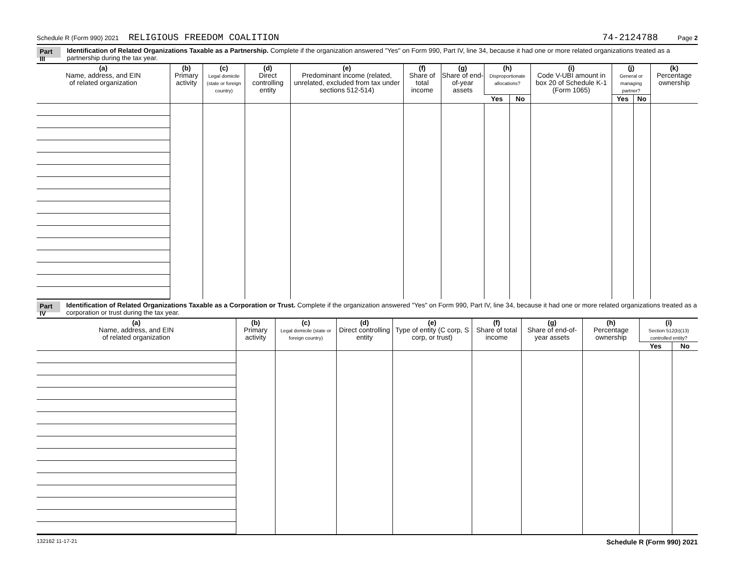Schedule R (Form 990) 2021 RELIGIOUS FREEDOM COALITION 74-2124788 Page 2
Part III Identification of Related Organizations Taxable as a Partnership. Complete if the organization answered "Yes" on Form 990, Part IV, line 34, because it had one or more related organizations treated as a partnership during the tax year.
| (a) Name, address, and EIN of related organization | (b) Primary activity | (c) Legal domicile (state or foreign country) | (d) Direct controlling entity | (e) Predominant income (related, unrelated, excluded from tax under sections 512-514) | (f) Share of total income | (g) Share of end-of-year assets | (h) Disproportionate allocations? | | (i) Code V-UBI amount in box 20 of Schedule K-1 (Form 1065) | (j) General or managing partner? | | (k) Percentage ownership |
| --- | --- | --- | --- | --- | --- | --- | --- | --- | --- | --- | --- | --- |
| | | | | | | | Yes | No | | Yes | No | |
Part IV Identification of Related Organizations Taxable as a Corporation or Trust. Complete if the organization answered "Yes" on Form 990, Part IV, line 34, because it had one or more related organizations treated as a corporation or trust during the tax year.
| (a) Name, address, and EIN of related organization | (b) Primary activity | (c) Legal domicile (state or foreign country) | (d) Direct controlling entity | (e) Type of entity (C corp, S corp, or trust) | (f) Share of total income | (g) Share of end-of-year assets | (h) Percentage ownership | (i) Section 512(b)(13) controlled entity? | |
| --- | --- | --- | --- | --- | --- | --- | --- | --- | --- |
| | | | | | | | | Yes | No |
132162 11-17-21 Schedule R (Form 990) 2021